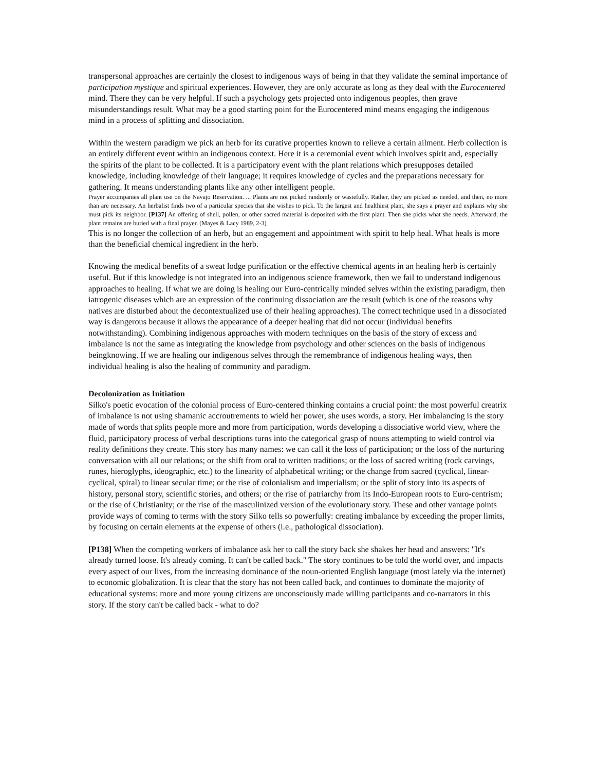transpersonal approaches are certainly the closest to indigenous ways of being in that they validate the seminal importance of participation mystique and spiritual experiences. However, they are only accurate as long as they deal with the Eurocentered mind. There they can be very helpful. If such a psychology gets projected onto indigenous peoples, then grave misunderstandings result. What may be a good starting point for the Eurocentered mind means engaging the indigenous mind in a process of splitting and dissociation.
Within the western paradigm we pick an herb for its curative properties known to relieve a certain ailment. Herb collection is an entirely different event within an indigenous context. Here it is a ceremonial event which involves spirit and, especially the spirits of the plant to be collected. It is a participatory event with the plant relations which presupposes detailed knowledge, including knowledge of their language; it requires knowledge of cycles and the preparations necessary for gathering. It means understanding plants like any other intelligent people.
Prayer accompanies all plant use on the Navajo Reservation. ... Plants are not picked randomly or wastefully. Rather, they are picked as needed, and then, no more than are necessary. An herbalist finds two of a particular species that she wishes to pick. To the largest and healthiest plant, she says a prayer and explains why she must pick its neighbor. [P137] An offering of shell, pollen, or other sacred material is deposited with the first plant. Then she picks what she needs. Afterward, the plant remains are buried with a final prayer. (Mayes & Lacy 1989, 2-3)
This is no longer the collection of an herb, but an engagement and appointment with spirit to help heal. What heals is more than the beneficial chemical ingredient in the herb.
Knowing the medical benefits of a sweat lodge purification or the effective chemical agents in an healing herb is certainly useful. But if this knowledge is not integrated into an indigenous science framework, then we fail to understand indigenous approaches to healing. If what we are doing is healing our Euro-centrically minded selves within the existing paradigm, then iatrogenic diseases which are an expression of the continuing dissociation are the result (which is one of the reasons why natives are disturbed about the decontextualized use of their healing approaches). The correct technique used in a dissociated way is dangerous because it allows the appearance of a deeper healing that did not occur (individual benefits notwithstanding). Combining indigenous approaches with modern techniques on the basis of the story of excess and imbalance is not the same as integrating the knowledge from psychology and other sciences on the basis of indigenous beingknowing. If we are healing our indigenous selves through the remembrance of indigenous healing ways, then individual healing is also the healing of community and paradigm.
Decolonization as Initiation
Silko's poetic evocation of the colonial process of Euro-centered thinking contains a crucial point: the most powerful creatrix of imbalance is not using shamanic accroutrements to wield her power, she uses words, a story. Her imbalancing is the story made of words that splits people more and more from participation, words developing a dissociative world view, where the fluid, participatory process of verbal descriptions turns into the categorical grasp of nouns attempting to wield control via reality definitions they create. This story has many names: we can call it the loss of participation; or the loss of the nurturing conversation with all our relations; or the shift from oral to written traditions; or the loss of sacred writing (rock carvings, runes, hieroglyphs, ideographic, etc.) to the linearity of alphabetical writing; or the change from sacred (cyclical, linear-cyclical, spiral) to linear secular time; or the rise of colonialism and imperialism; or the split of story into its aspects of history, personal story, scientific stories, and others; or the rise of patriarchy from its Indo-European roots to Euro-centrism; or the rise of Christianity; or the rise of the masculinized version of the evolutionary story. These and other vantage points provide ways of coming to terms with the story Silko tells so powerfully: creating imbalance by exceeding the proper limits, by focusing on certain elements at the expense of others (i.e., pathological dissociation).
[P138] When the competing workers of imbalance ask her to call the story back she shakes her head and answers: "It's already turned loose. It's already coming. It can't be called back." The story continues to be told the world over, and impacts every aspect of our lives, from the increasing dominance of the noun-oriented English language (most lately via the internet) to economic globalization. It is clear that the story has not been called back, and continues to dominate the majority of educational systems: more and more young citizens are unconsciously made willing participants and co-narrators in this story. If the story can't be called back - what to do?